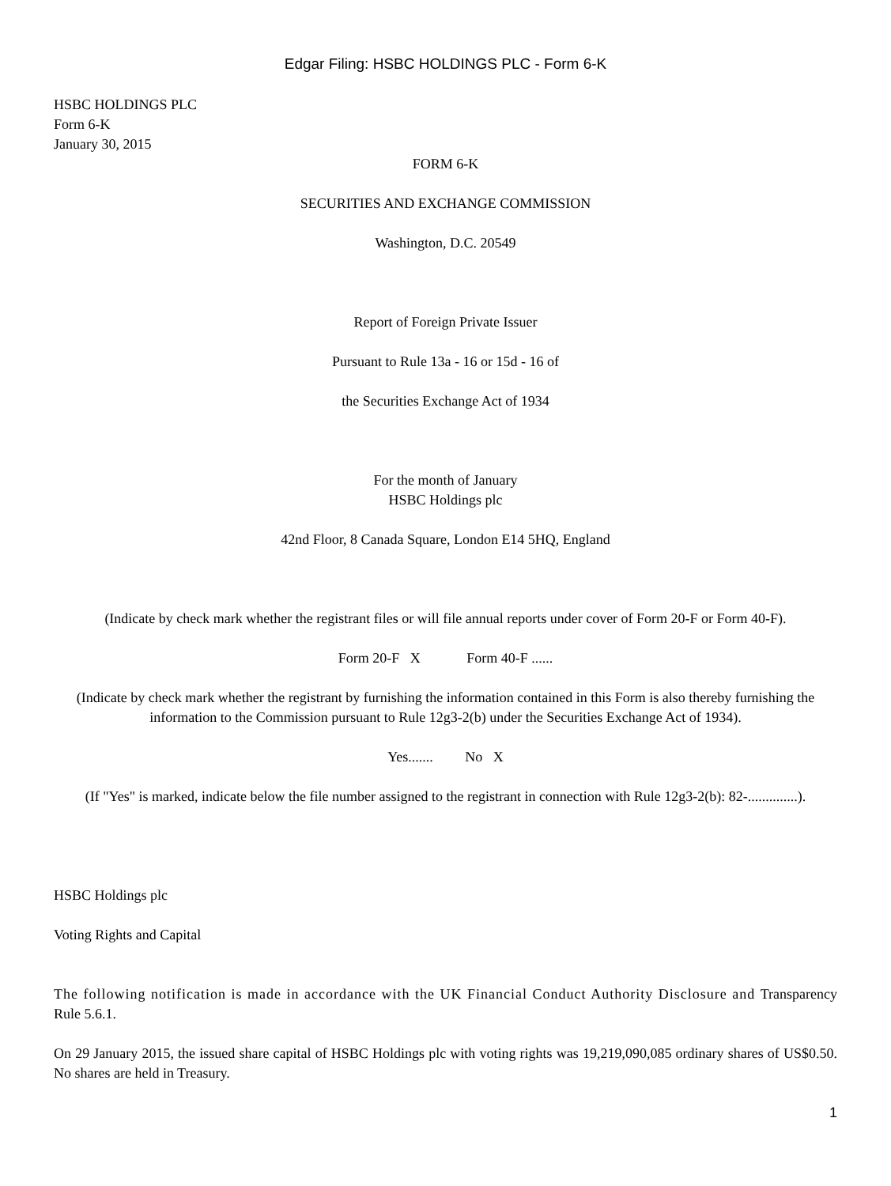Edgar Filing: HSBC HOLDINGS PLC - Form 6-K
HSBC HOLDINGS PLC
Form 6-K
January 30, 2015
FORM 6-K
SECURITIES AND EXCHANGE COMMISSION
Washington, D.C. 20549
Report of Foreign Private Issuer
Pursuant to Rule 13a - 16 or 15d - 16 of
the Securities Exchange Act of 1934
For the month of January
HSBC Holdings plc
42nd Floor, 8 Canada Square, London E14 5HQ, England
(Indicate by check mark whether the registrant files or will file annual reports under cover of Form 20-F or Form 40-F).
Form 20-F X Form 40-F ......
(Indicate by check mark whether the registrant by furnishing the information contained in this Form is also thereby furnishing the information to the Commission pursuant to Rule 12g3-2(b) under the Securities Exchange Act of 1934).
Yes....... No X
(If "Yes" is marked, indicate below the file number assigned to the registrant in connection with Rule 12g3-2(b): 82-..............).
HSBC Holdings plc
Voting Rights and Capital
The following notification is made in accordance with the UK Financial Conduct Authority Disclosure and Transparency Rule 5.6.1.
On 29 January 2015, the issued share capital of HSBC Holdings plc with voting rights was 19,219,090,085 ordinary shares of US$0.50. No shares are held in Treasury.
1